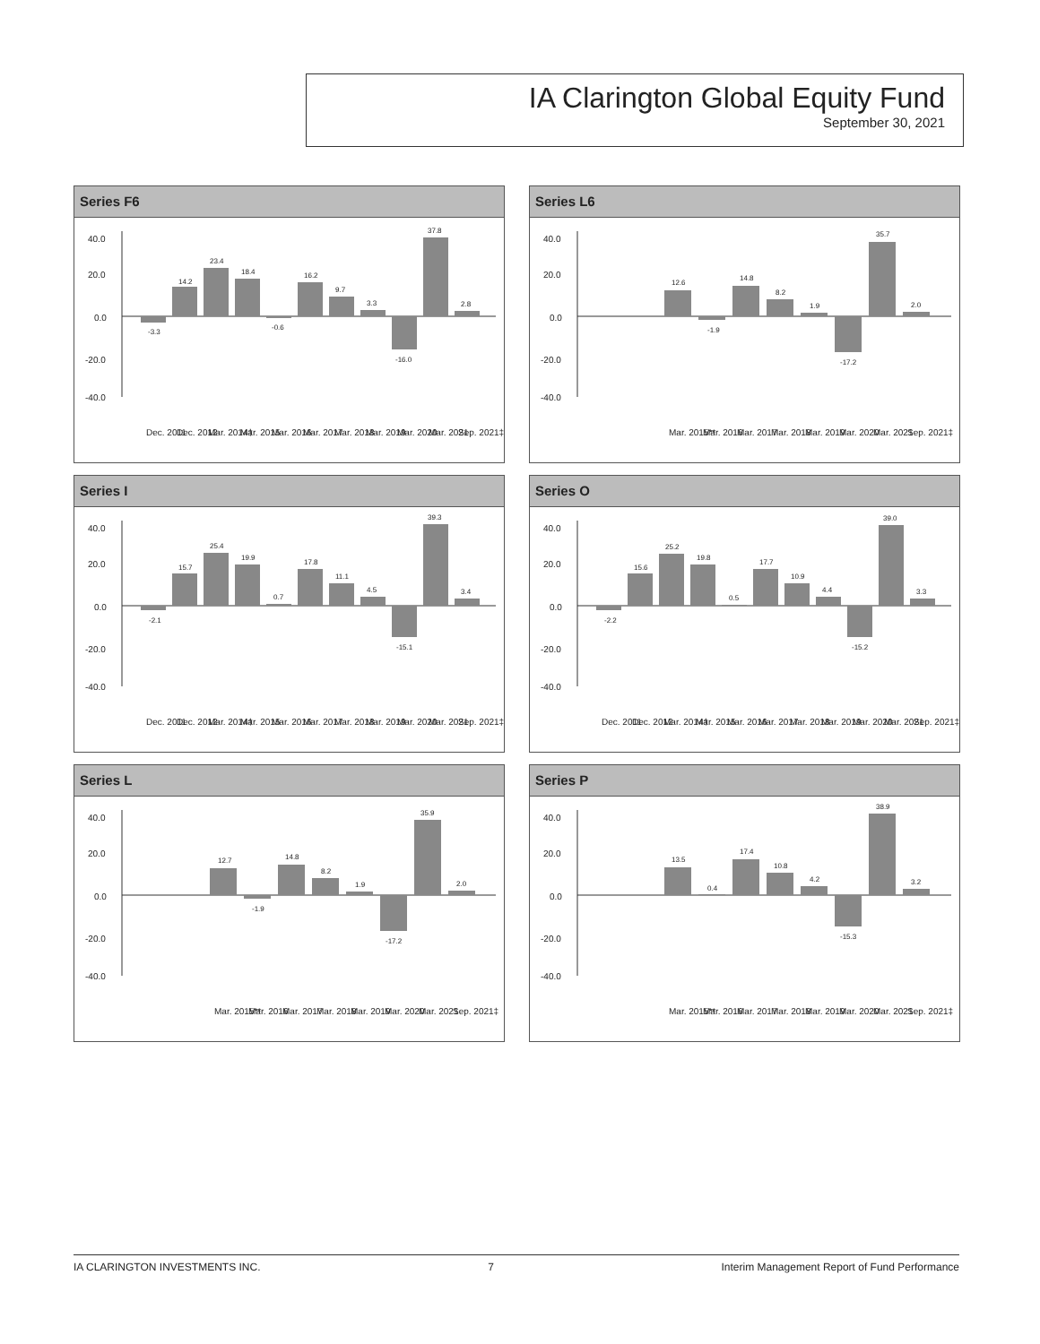IA Clarington Global Equity Fund
September 30, 2021
Series F6
40.0
20.0
0.0
-20.0
-40.0
-3.3
14.2
23.4
18.4
-0.6
16.2
9.7
3.3
-16.0
37.8
2.8
Dec. 2011
Dec. 2012
Mar. 2014†
Mar. 2015
Mar. 2016
Mar. 2017
Mar. 2018
Mar. 2019
Mar. 2020
Mar. 2021
Sep. 2021‡
Series L6
40.0
20.0
0.0
-20.0
-40.0
12.6
-1.9
14.8
8.2
1.9
-17.2
35.7
2.0
Mar. 2015**
Mar. 2016
Mar. 2017
Mar. 2018
Mar. 2019
Mar. 2020
Mar. 2021
Sep. 2021‡
Series I
40.0
20.0
0.0
-20.0
-40.0
-2.1
15.7
25.4
19.9
0.7
17.8
11.1
4.5
-15.1
39.3
3.4
Dec. 2011
Dec. 2012
Mar. 2014†
Mar. 2015
Mar. 2016
Mar. 2017
Mar. 2018
Mar. 2019
Mar. 2020
Mar. 2021
Sep. 2021‡
Series O
40.0
20.0
0.0
-20.0
-40.0
-2.2
15.6
25.2
19.8
0.5
17.7
10.9
4.4
-15.2
39.0
3.3
Dec. 2011
Dec. 2012
Mar. 2014†
Mar. 2015
Mar. 2016
Mar. 2017
Mar. 2018
Mar. 2019
Mar. 2020
Mar. 2021
Sep. 2021‡
Series L
40.0
20.0
0.0
-20.0
-40.0
12.7
-1.9
14.8
8.2
1.9
-17.2
35.9
2.0
Mar. 2015**
Mar. 2016
Mar. 2017
Mar. 2018
Mar. 2019
Mar. 2020
Mar. 2021
Sep. 2021‡
Series P
40.0
20.0
0.0
-20.0
-40.0
13.5
0.4
17.4
10.8
4.2
-15.3
38.9
3.2
Mar. 2015**
Mar. 2016
Mar. 2017
Mar. 2018
Mar. 2019
Mar. 2020
Mar. 2021
Sep. 2021‡
IA CLARINGTON INVESTMENTS INC. 7 Interim Management Report of Fund Performance